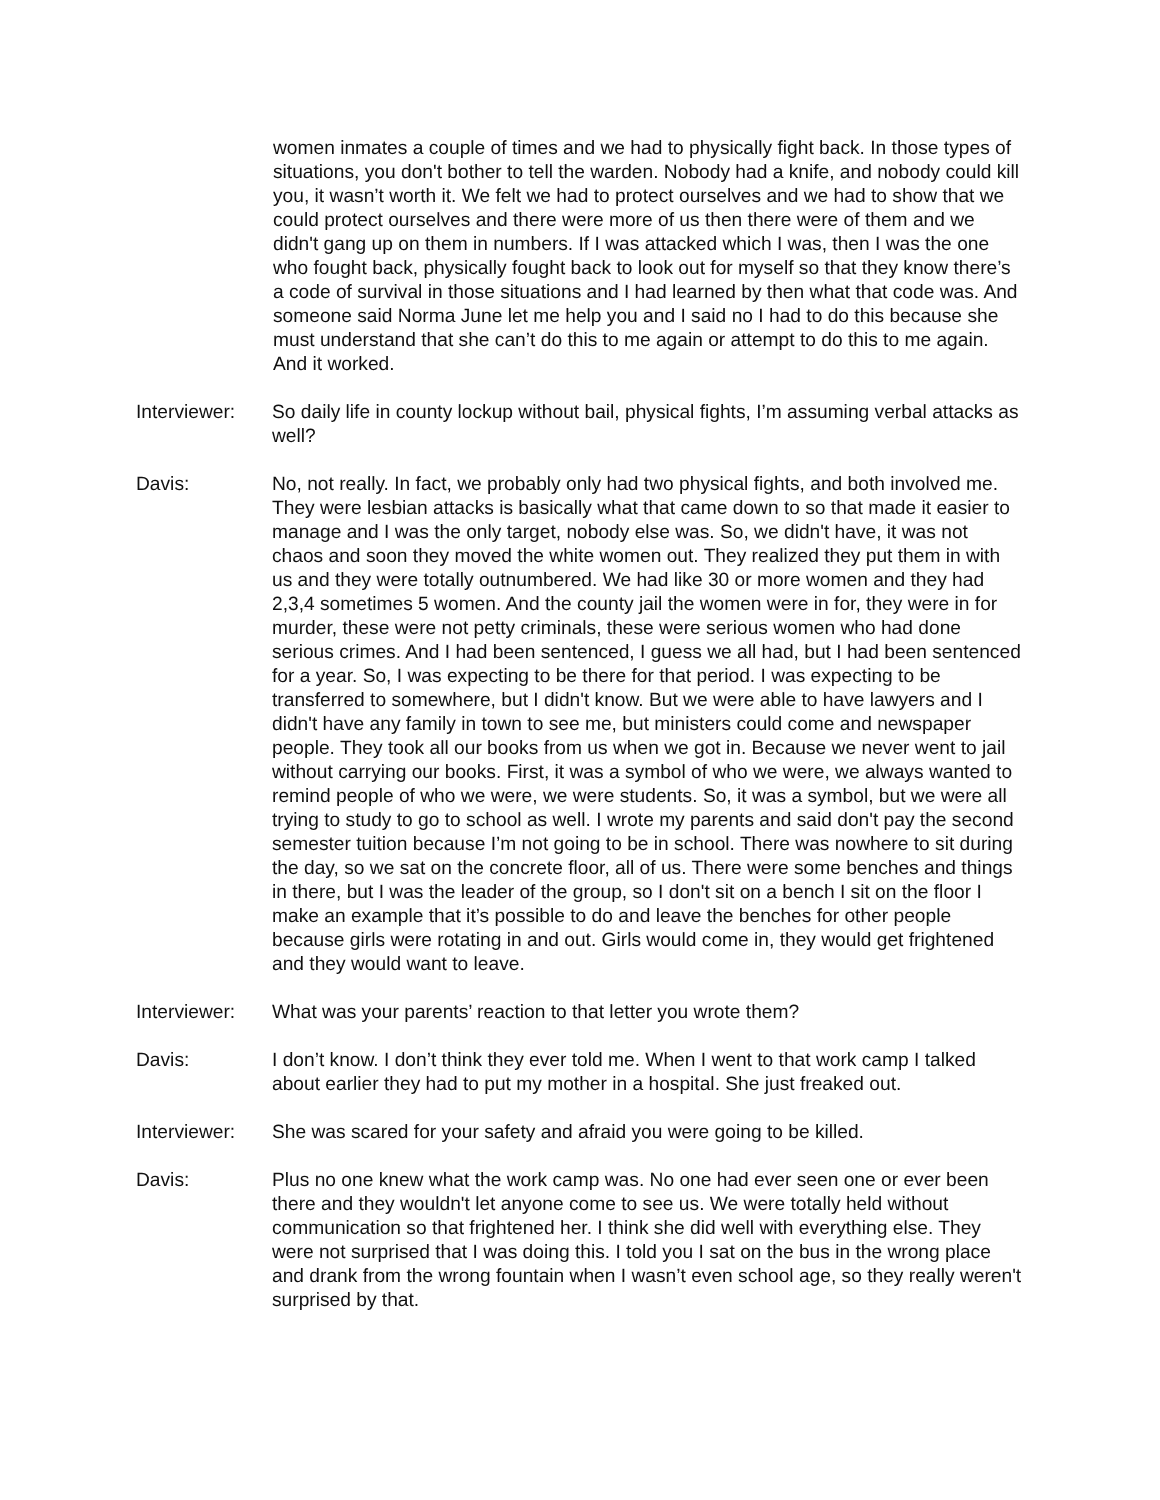women inmates a couple of times and we had to physically fight back. In those types of situations, you don't bother to tell the warden. Nobody had a knife, and nobody could kill you, it wasn’t worth it. We felt we had to protect ourselves and we had to show that we could protect ourselves and there were more of us then there were of them and we didn't gang up on them in numbers. If I was attacked which I was, then I was the one who fought back, physically fought back to look out for myself so that they know there’s a code of survival in those situations and I had learned by then what that code was. And someone said Norma June let me help you and I said no I had to do this because she must understand that she can’t do this to me again or attempt to do this to me again. And it worked.
Interviewer:
So daily life in county lockup without bail, physical fights, I’m assuming verbal attacks as well?
Davis: No, not really. In fact, we probably only had two physical fights, and both involved me. They were lesbian attacks is basically what that came down to so that made it easier to manage and I was the only target, nobody else was. So, we didn't have, it was not chaos and soon they moved the white women out. They realized they put them in with us and they were totally outnumbered. We had like 30 or more women and they had 2,3,4 sometimes 5 women. And the county jail the women were in for, they were in for murder, these were not petty criminals, these were serious women who had done serious crimes. And I had been sentenced, I guess we all had, but I had been sentenced for a year. So, I was expecting to be there for that period. I was expecting to be transferred to somewhere, but I didn't know. But we were able to have lawyers and I didn't have any family in town to see me, but ministers could come and newspaper people. They took all our books from us when we got in. Because we never went to jail without carrying our books. First, it was a symbol of who we were, we always wanted to remind people of who we were, we were students. So, it was a symbol, but we were all trying to study to go to school as well. I wrote my parents and said don't pay the second semester tuition because I’m not going to be in school. There was nowhere to sit during the day, so we sat on the concrete floor, all of us. There were some benches and things in there, but I was the leader of the group, so I don't sit on a bench I sit on the floor I make an example that it’s possible to do and leave the benches for other people because girls were rotating in and out. Girls would come in, they would get frightened and they would want to leave.
Interviewer:
What was your parents’ reaction to that letter you wrote them?
Davis: I don’t know. I don’t think they ever told me. When I went to that work camp I talked about earlier they had to put my mother in a hospital. She just freaked out.
Interviewer:
She was scared for your safety and afraid you were going to be killed.
Davis: Plus no one knew what the work camp was. No one had ever seen one or ever been there and they wouldn't let anyone come to see us. We were totally held without communication so that frightened her. I think she did well with everything else. They were not surprised that I was doing this. I told you I sat on the bus in the wrong place and drank from the wrong fountain when I wasn’t even school age, so they really weren't surprised by that.